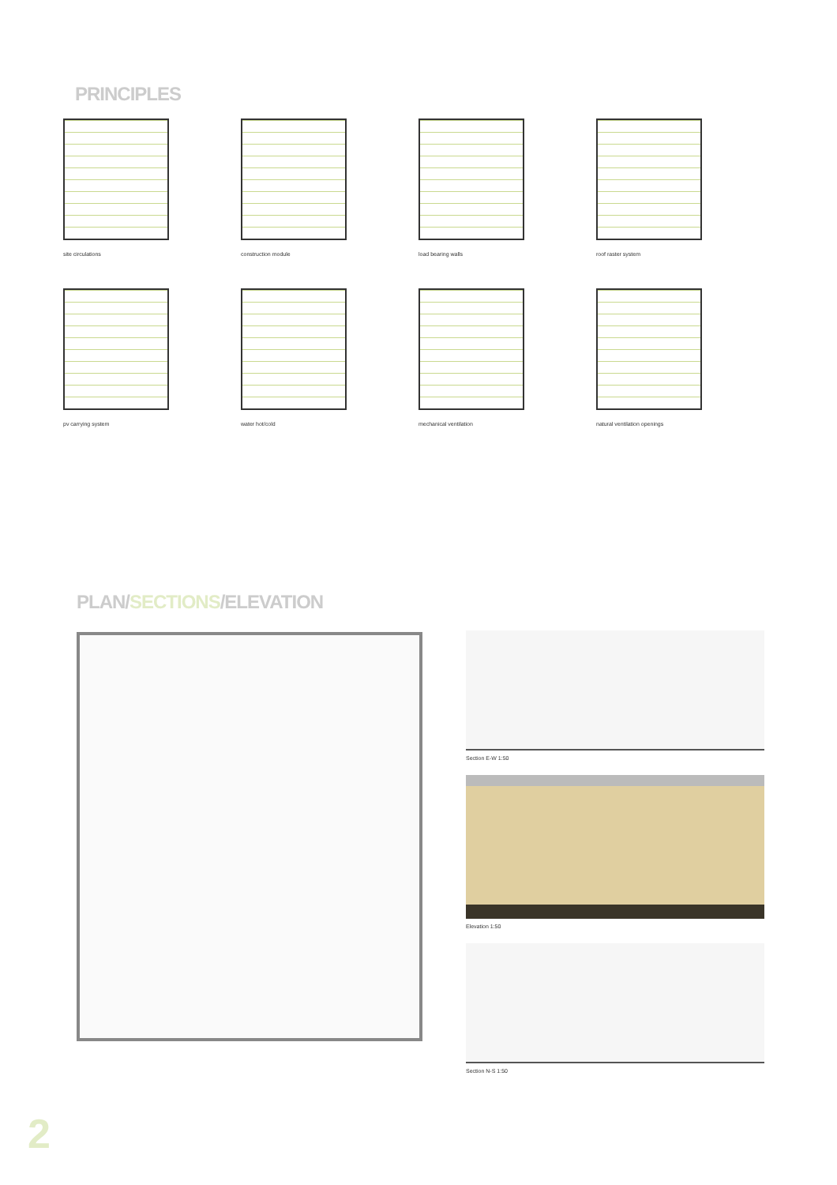PRINCIPLES
site circulations construction module load bearing walls roof raster system
pv carrying system water hot/cold mechanical ventilation natural ventilation openings
PLAN/SECTIONS/ELEVATION
Section E-W 1:50
Elevation 1:50
Section N-S 1:50
2